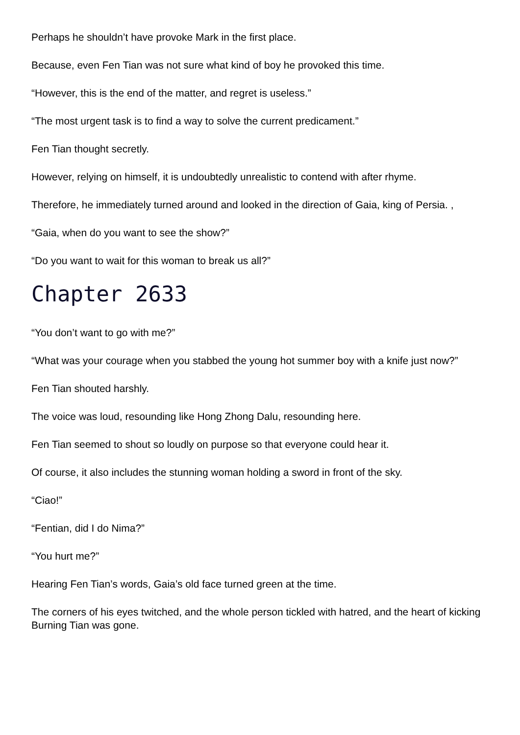Perhaps he shouldn’t have provoke Mark in the first place.
Because, even Fen Tian was not sure what kind of boy he provoked this time.
“However, this is the end of the matter, and regret is useless.”
“The most urgent task is to find a way to solve the current predicament.”
Fen Tian thought secretly.
However, relying on himself, it is undoubtedly unrealistic to contend with after rhyme.
Therefore, he immediately turned around and looked in the direction of Gaia, king of Persia. ,
“Gaia, when do you want to see the show?”
“Do you want to wait for this woman to break us all?”
Chapter 2633
“You don’t want to go with me?”
“What was your courage when you stabbed the young hot summer boy with a knife just now?”
Fen Tian shouted harshly.
The voice was loud, resounding like Hong Zhong Dalu, resounding here.
Fen Tian seemed to shout so loudly on purpose so that everyone could hear it.
Of course, it also includes the stunning woman holding a sword in front of the sky.
“Ciao!”
“Fentian, did I do Nima?”
“You hurt me?”
Hearing Fen Tian’s words, Gaia’s old face turned green at the time.
The corners of his eyes twitched, and the whole person tickled with hatred, and the heart of kicking Burning Tian was gone.